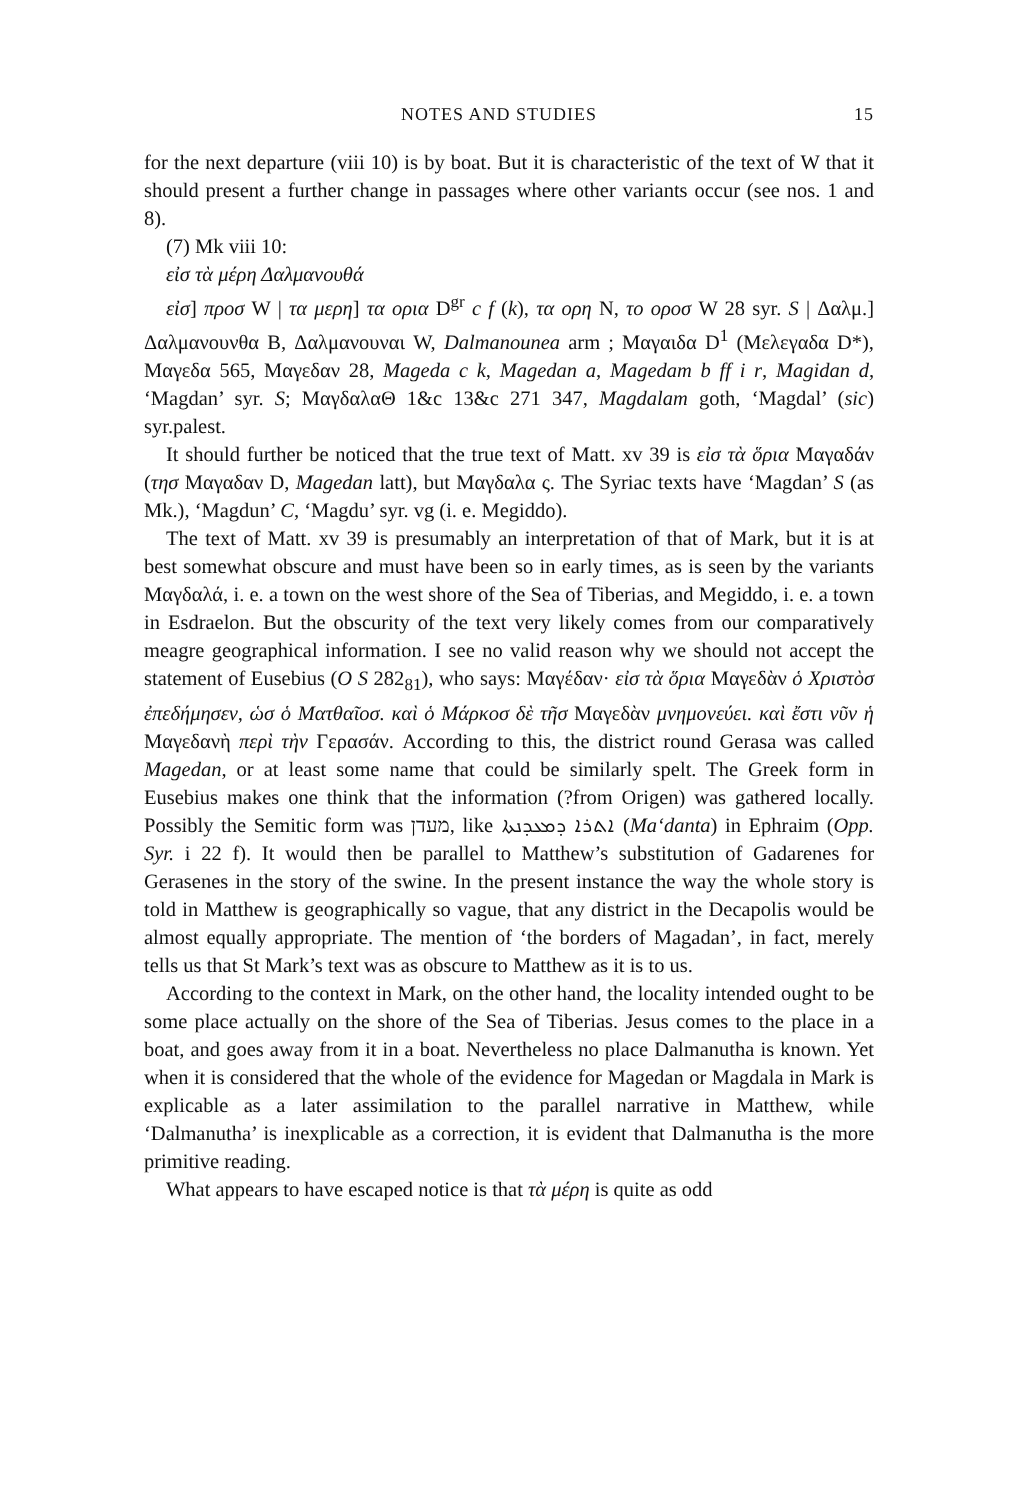NOTES AND STUDIES 15
for the next departure (viii 10) is by boat. But it is characteristic of the text of W that it should present a further change in passages where other variants occur (see nos. 1 and 8).
(7) Mk viii 10:
εἰσ τὰ μέρη Δαλμανουθά
εἰσ] προσ W | τα μερη] τα ορια D<sup>gr</sup> c f (k), τα ορη N, το οροσ W 28 syr. S | Δαλμ.] Δαλμανουνθα B, Δαλμανουναι W, Dalmanounea arm ; Μαγαιδα D<sup>1</sup> (Μελεγαδα D*), Μαγεδα 565, Μαγεδαν 28, Mageda c k, Magedan a, Magedam b ff i r, Magidan d, ‘Magdan’ syr. S; ΜαγδαλαΘ 1&c 13&c 271 347, Magdalam goth, ‘Magdal’ (sic) syr.palest.
It should further be noticed that the true text of Matt. xv 39 is εἰσ τὰ ὅρια Μαγαδάν (τησ Μαγαδαν D, Magedan latt), but Μαγδαλα ς. The Syriac texts have ‘Magdan’ S (as Mk.), ‘Magdun’ C, ‘Magdu’ syr. vg (i. e. Megiddo).
The text of Matt. xv 39 is presumably an interpretation of that of Mark, but it is at best somewhat obscure and must have been so in early times, as is seen by the variants Μαγδαλά, i. e. a town on the west shore of the Sea of Tiberias, and Megiddo, i. e. a town in Esdraelon. But the obscurity of the text very likely comes from our comparatively meagre geographical information. I see no valid reason why we should not accept the statement of Eusebius (O S 282<sub>81</sub>), who says: Μαγέδαν· εἰσ τὰ ὅρια Μαγεδὰν ὁ Χριστὸσ ἐπεδήμησεν, ὡσ ὁ Ματθαῖοσ. καὶ ὁ Μάρκοσ δὲ τῆσ Μαγεδὰν μνημονεύει. καὶ ἔστι νῦν ἡ Μαγεδανὴ περὶ τὴν Γερασάν. According to this, the district round Gerasa was called Magedan, or at least some name that could be similarly spelt. The Greek form in Eusebius makes one think that the information (?from Origen) was gathered locally. Possibly the Semitic form was מעדן, like ܐܬܪܐ ܕܡܥܕܢܬܐ (Ma‘danta) in Ephraim (Opp. Syr. i 22 f). It would then be parallel to Matthew’s substitution of Gadarenes for Gerasenes in the story of the swine. In the present instance the way the whole story is told in Matthew is geographically so vague, that any district in the Decapolis would be almost equally appropriate. The mention of ‘the borders of Magadan’, in fact, merely tells us that St Mark’s text was as obscure to Matthew as it is to us.
According to the context in Mark, on the other hand, the locality intended ought to be some place actually on the shore of the Sea of Tiberias. Jesus comes to the place in a boat, and goes away from it in a boat. Nevertheless no place Dalmanutha is known. Yet when it is considered that the whole of the evidence for Magedan or Magdala in Mark is explicable as a later assimilation to the parallel narrative in Matthew, while ‘Dalmanutha’ is inexplicable as a correction, it is evident that Dalmanutha is the more primitive reading.
What appears to have escaped notice is that τὰ μέρη is quite as odd